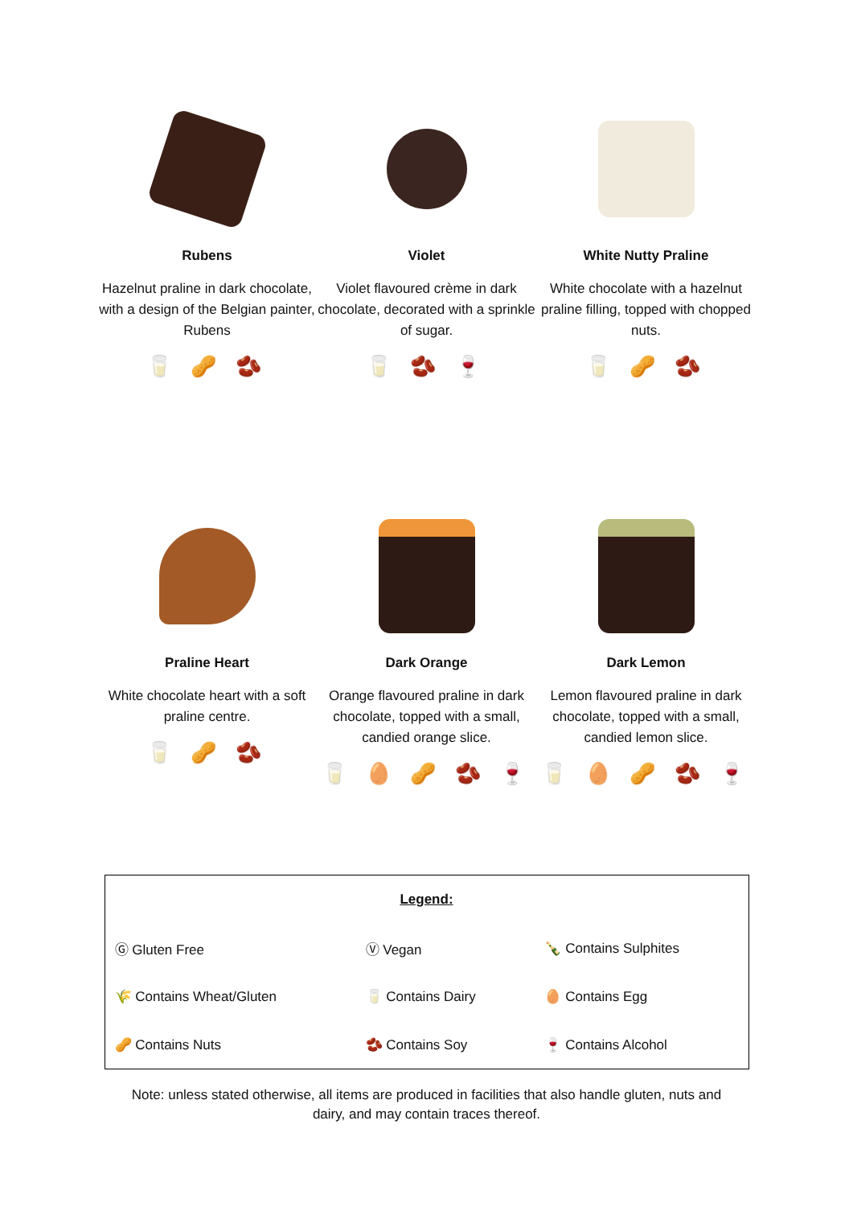Rubens
Hazelnut praline in dark chocolate, with a design of the Belgian painter, Rubens
🥛 🥜 🫘
Violet
Violet flavoured crème in dark chocolate, decorated with a sprinkle of sugar.
🥛 🫘 🍷
White Nutty Praline
White chocolate with a hazelnut praline filling, topped with chopped nuts.
🥛 🥜 🫘
Praline Heart
White chocolate heart with a soft praline centre.
🥛 🥜 🫘
Dark Orange
Orange flavoured praline in dark chocolate, topped with a small, candied orange slice.
🥛 🥚 🥜 🫘 🍷
Dark Lemon
Lemon flavoured praline in dark chocolate, topped with a small, candied lemon slice.
🥛 🥚 🥜 🫘 🍷
| Legend: | | |
| Ⓖ Gluten Free | Ⓥ Vegan | 🍾 Contains Sulphites |
| 🌾 Contains Wheat/Gluten | 🥛 Contains Dairy | 🥚 Contains Egg |
| 🥜 Contains Nuts | 🫘 Contains Soy | 🍷 Contains Alcohol |
Note: unless stated otherwise, all items are produced in facilities that also handle gluten, nuts and
dairy, and may contain traces thereof.